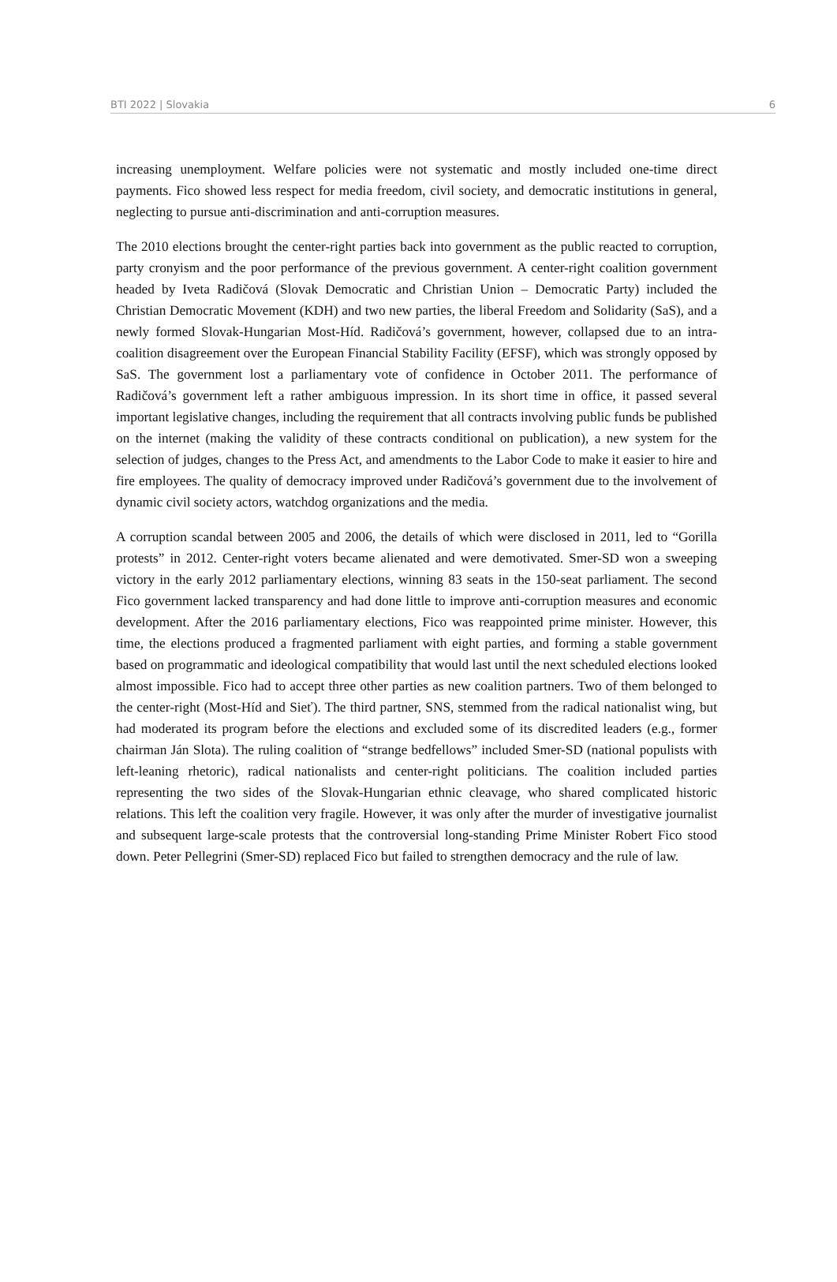BTI 2022 | Slovakia 6
increasing unemployment. Welfare policies were not systematic and mostly included one-time direct payments. Fico showed less respect for media freedom, civil society, and democratic institutions in general, neglecting to pursue anti-discrimination and anti-corruption measures.
The 2010 elections brought the center-right parties back into government as the public reacted to corruption, party cronyism and the poor performance of the previous government. A center-right coalition government headed by Iveta Radičová (Slovak Democratic and Christian Union – Democratic Party) included the Christian Democratic Movement (KDH) and two new parties, the liberal Freedom and Solidarity (SaS), and a newly formed Slovak-Hungarian Most-Híd. Radičová’s government, however, collapsed due to an intra-coalition disagreement over the European Financial Stability Facility (EFSF), which was strongly opposed by SaS. The government lost a parliamentary vote of confidence in October 2011. The performance of Radičová’s government left a rather ambiguous impression. In its short time in office, it passed several important legislative changes, including the requirement that all contracts involving public funds be published on the internet (making the validity of these contracts conditional on publication), a new system for the selection of judges, changes to the Press Act, and amendments to the Labor Code to make it easier to hire and fire employees. The quality of democracy improved under Radičová’s government due to the involvement of dynamic civil society actors, watchdog organizations and the media.
A corruption scandal between 2005 and 2006, the details of which were disclosed in 2011, led to “Gorilla protests” in 2012. Center-right voters became alienated and were demotivated. Smer-SD won a sweeping victory in the early 2012 parliamentary elections, winning 83 seats in the 150-seat parliament. The second Fico government lacked transparency and had done little to improve anti-corruption measures and economic development. After the 2016 parliamentary elections, Fico was reappointed prime minister. However, this time, the elections produced a fragmented parliament with eight parties, and forming a stable government based on programmatic and ideological compatibility that would last until the next scheduled elections looked almost impossible. Fico had to accept three other parties as new coalition partners. Two of them belonged to the center-right (Most-Híd and Sieť). The third partner, SNS, stemmed from the radical nationalist wing, but had moderated its program before the elections and excluded some of its discredited leaders (e.g., former chairman Ján Slota). The ruling coalition of “strange bedfellows” included Smer-SD (national populists with left-leaning rhetoric), radical nationalists and center-right politicians. The coalition included parties representing the two sides of the Slovak-Hungarian ethnic cleavage, who shared complicated historic relations. This left the coalition very fragile. However, it was only after the murder of investigative journalist and subsequent large-scale protests that the controversial long-standing Prime Minister Robert Fico stood down. Peter Pellegrini (Smer-SD) replaced Fico but failed to strengthen democracy and the rule of law.